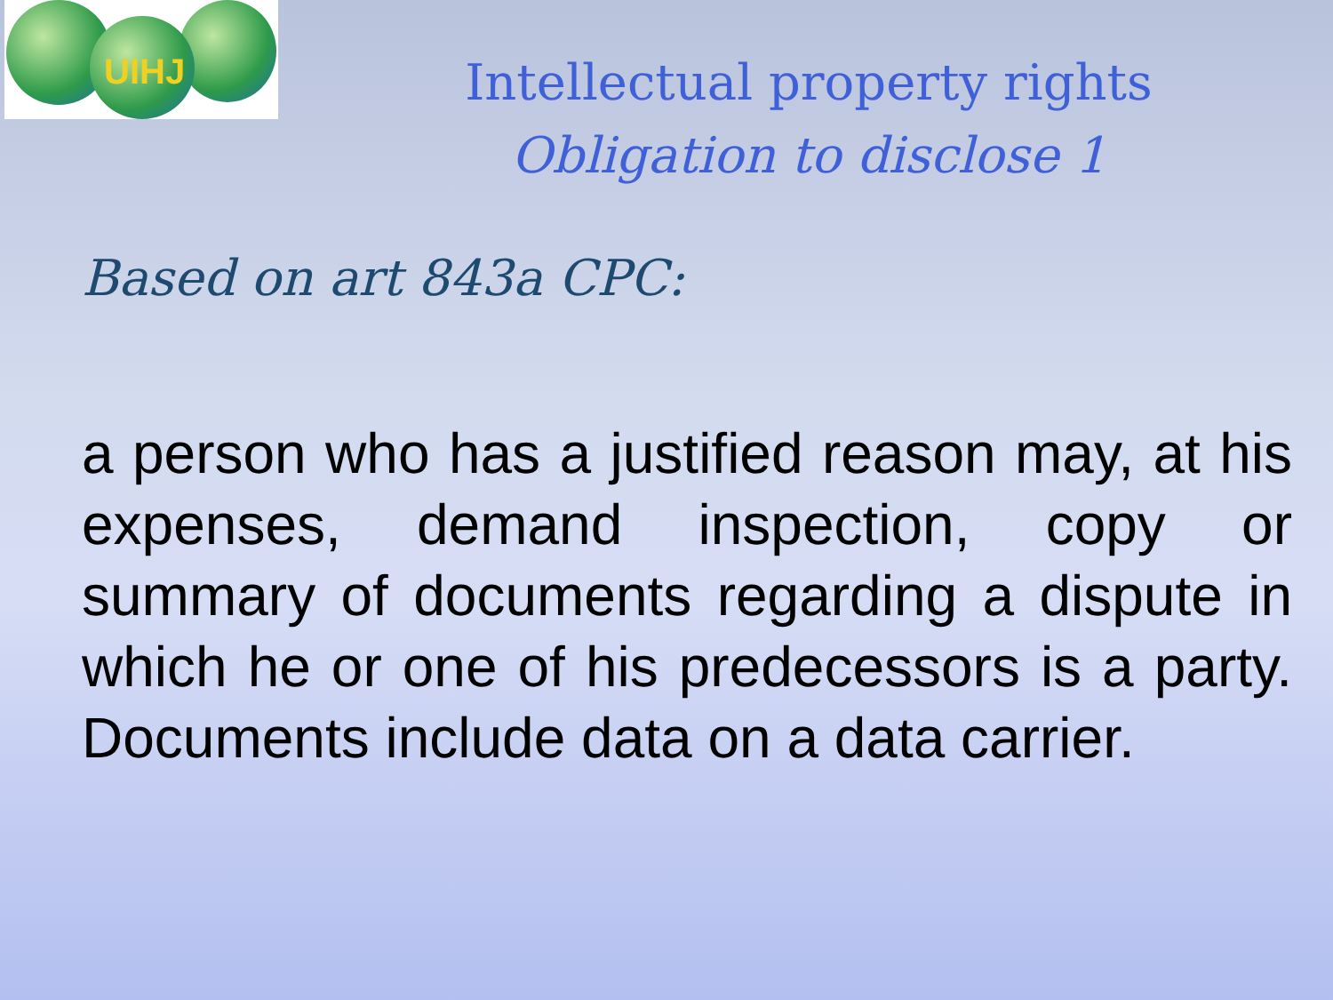UIHJ
Intellectual property rights
Obligation to disclose 1
Based on art 843a CPC:
a person who has a justified reason may, at his expenses, demand inspection, copy or summary of documents regarding a dispute in which he or one of his predecessors is a party. Documents include data on a data carrier.